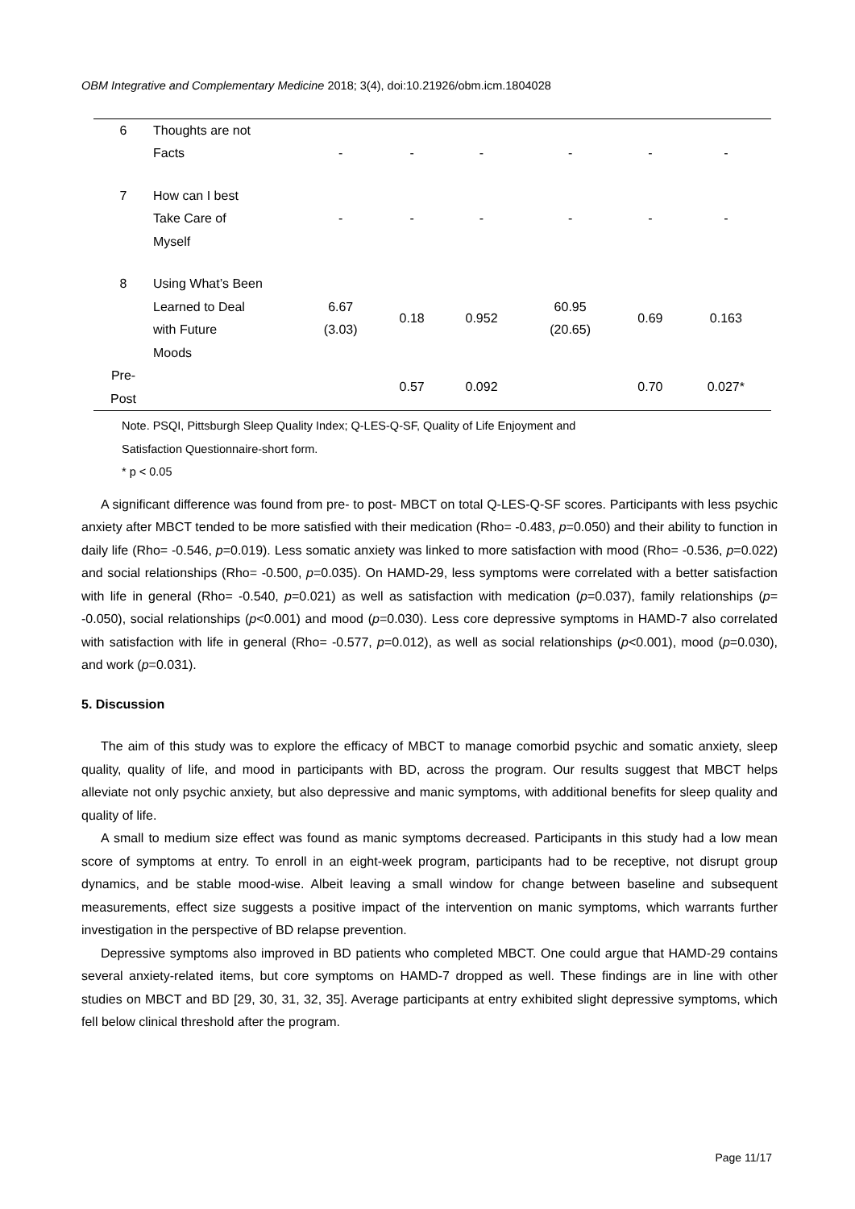OBM Integrative and Complementary Medicine 2018; 3(4), doi:10.21926/obm.icm.1804028
| 6 | Thoughts are not Facts | - | - | - | - | - | - |
| 7 | How can I best Take Care of Myself | - | - | - | - | - | - |
| 8 | Using What’s Been Learned to Deal with Future Moods | 6.67 (3.03) | 0.18 | 0.952 | 60.95 (20.65) | 0.69 | 0.163 |
| Pre- Post | | | 0.57 | 0.092 | | 0.70 | 0.027* |
Note. PSQI, Pittsburgh Sleep Quality Index; Q-LES-Q-SF, Quality of Life Enjoyment and
Satisfaction Questionnaire-short form.
* p < 0.05
A significant difference was found from pre- to post- MBCT on total Q-LES-Q-SF scores. Participants with less psychic anxiety after MBCT tended to be more satisfied with their medication (Rho= -0.483, p=0.050) and their ability to function in daily life (Rho= -0.546, p=0.019). Less somatic anxiety was linked to more satisfaction with mood (Rho= -0.536, p=0.022) and social relationships (Rho= -0.500, p=0.035). On HAMD-29, less symptoms were correlated with a better satisfaction with life in general (Rho= -0.540, p=0.021) as well as satisfaction with medication (p=0.037), family relationships (p= -0.050), social relationships (p<0.001) and mood (p=0.030). Less core depressive symptoms in HAMD-7 also correlated with satisfaction with life in general (Rho= -0.577, p=0.012), as well as social relationships (p<0.001), mood (p=0.030), and work (p=0.031).
5. Discussion
The aim of this study was to explore the efficacy of MBCT to manage comorbid psychic and somatic anxiety, sleep quality, quality of life, and mood in participants with BD, across the program. Our results suggest that MBCT helps alleviate not only psychic anxiety, but also depressive and manic symptoms, with additional benefits for sleep quality and quality of life.
A small to medium size effect was found as manic symptoms decreased. Participants in this study had a low mean score of symptoms at entry. To enroll in an eight-week program, participants had to be receptive, not disrupt group dynamics, and be stable mood-wise. Albeit leaving a small window for change between baseline and subsequent measurements, effect size suggests a positive impact of the intervention on manic symptoms, which warrants further investigation in the perspective of BD relapse prevention.
Depressive symptoms also improved in BD patients who completed MBCT. One could argue that HAMD-29 contains several anxiety-related items, but core symptoms on HAMD-7 dropped as well. These findings are in line with other studies on MBCT and BD [29, 30, 31, 32, 35]. Average participants at entry exhibited slight depressive symptoms, which fell below clinical threshold after the program.
Page 11/17